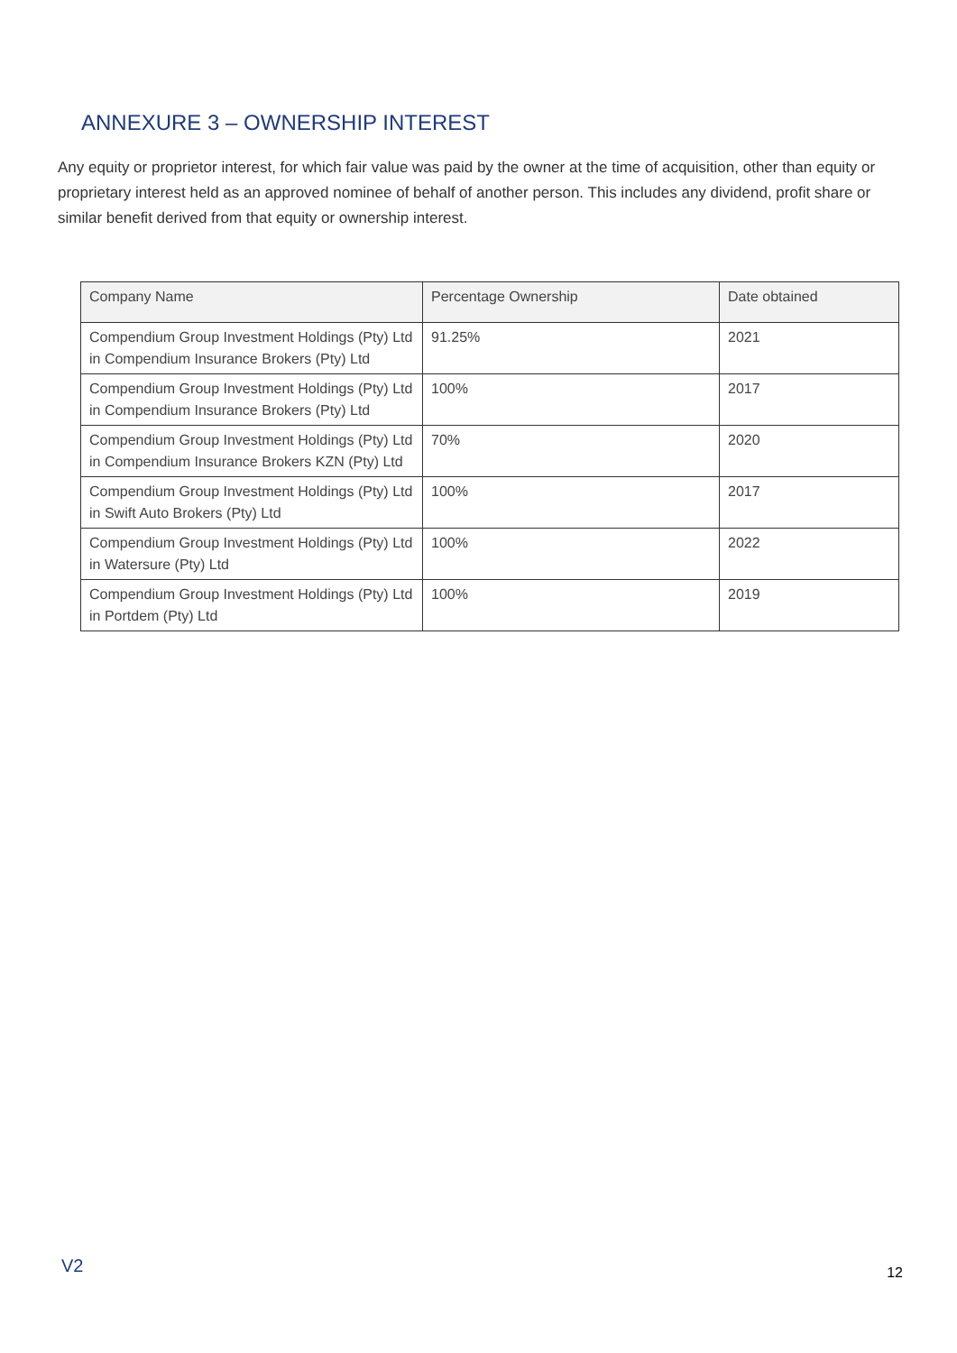ANNEXURE 3 – OWNERSHIP INTEREST
Any equity or proprietor interest, for which fair value was paid by the owner at the time of acquisition, other than equity or proprietary interest held as an approved nominee of behalf of another person. This includes any dividend, profit share or similar benefit derived from that equity or ownership interest.
| Company Name | Percentage Ownership | Date obtained |
| --- | --- | --- |
| Compendium Group Investment Holdings (Pty) Ltd in Compendium Insurance Brokers (Pty) Ltd | 91.25% | 2021 |
| Compendium Group Investment Holdings (Pty) Ltd in Compendium Insurance Brokers (Pty) Ltd | 100% | 2017 |
| Compendium Group Investment Holdings (Pty) Ltd in Compendium Insurance Brokers KZN (Pty) Ltd | 70% | 2020 |
| Compendium Group Investment Holdings (Pty) Ltd in Swift Auto Brokers (Pty) Ltd | 100% | 2017 |
| Compendium Group Investment Holdings (Pty) Ltd in Watersure (Pty) Ltd | 100% | 2022 |
| Compendium Group Investment Holdings (Pty) Ltd in Portdem (Pty) Ltd | 100% | 2019 |
V2 12